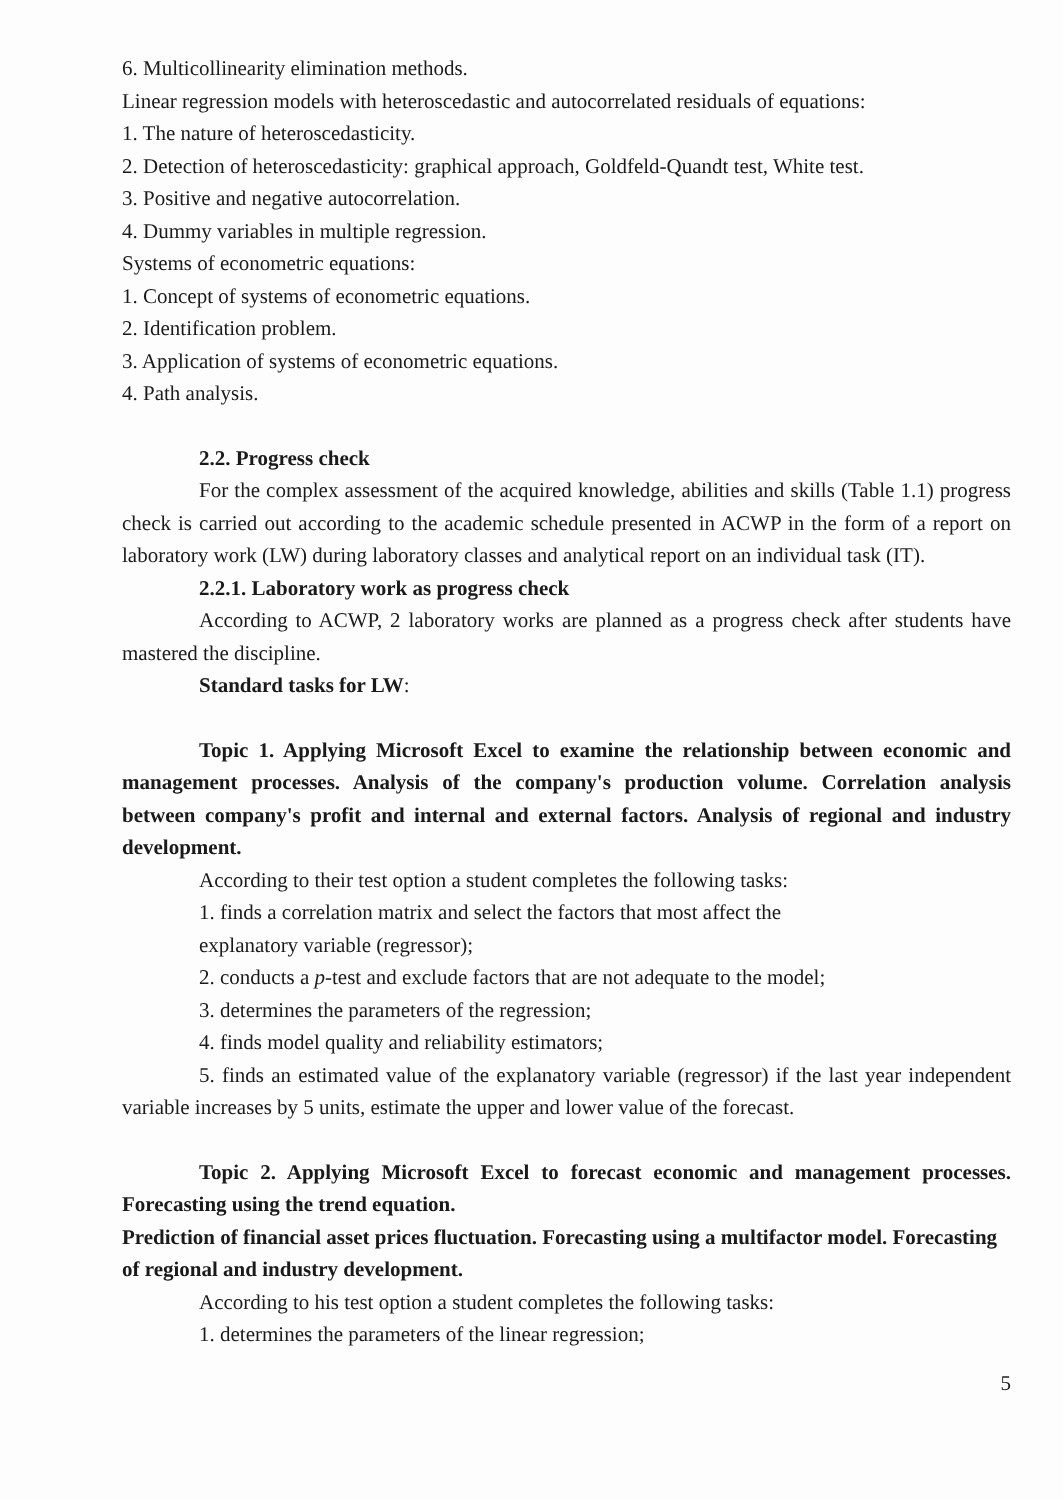6. Multicollinearity elimination methods.
Linear regression models with heteroscedastic and autocorrelated residuals of equations:
1. The nature of heteroscedasticity.
2. Detection of heteroscedasticity: graphical approach, Goldfeld-Quandt test, White test.
3. Positive and negative autocorrelation.
4. Dummy variables in multiple regression.
Systems of econometric equations:
1. Concept of systems of econometric equations.
2. Identification problem.
3. Application of systems of econometric equations.
4. Path analysis.
2.2. Progress check
For the complex assessment of the acquired knowledge, abilities and skills (Table 1.1) progress check is carried out according to the academic schedule presented in ACWP in the form of a report on laboratory work (LW) during laboratory classes and analytical report on an individual task (IT).
2.2.1. Laboratory work as progress check
According to ACWP, 2 laboratory works are planned as a progress check after students have mastered the discipline.
Standard tasks for LW:
Topic 1. Applying Microsoft Excel to examine the relationship between economic and management processes. Analysis of the company's production volume. Correlation analysis between company's profit and internal and external factors. Analysis of regional and industry development.
According to their test option a student completes the following tasks:
1. finds a correlation matrix and select the factors that most affect the
explanatory variable (regressor);
2. conducts a p-test and exclude factors that are not adequate to the model;
3. determines the parameters of the regression;
4. finds model quality and reliability estimators;
5. finds an estimated value of the explanatory variable (regressor) if the last year independent variable increases by 5 units, estimate the upper and lower value of the forecast.
Topic 2. Applying Microsoft Excel to forecast economic and management processes. Forecasting using the trend equation.
Prediction of financial asset prices fluctuation. Forecasting using a multifactor model. Forecasting of regional and industry development.
According to his test option a student completes the following tasks:
1. determines the parameters of the linear regression;
5